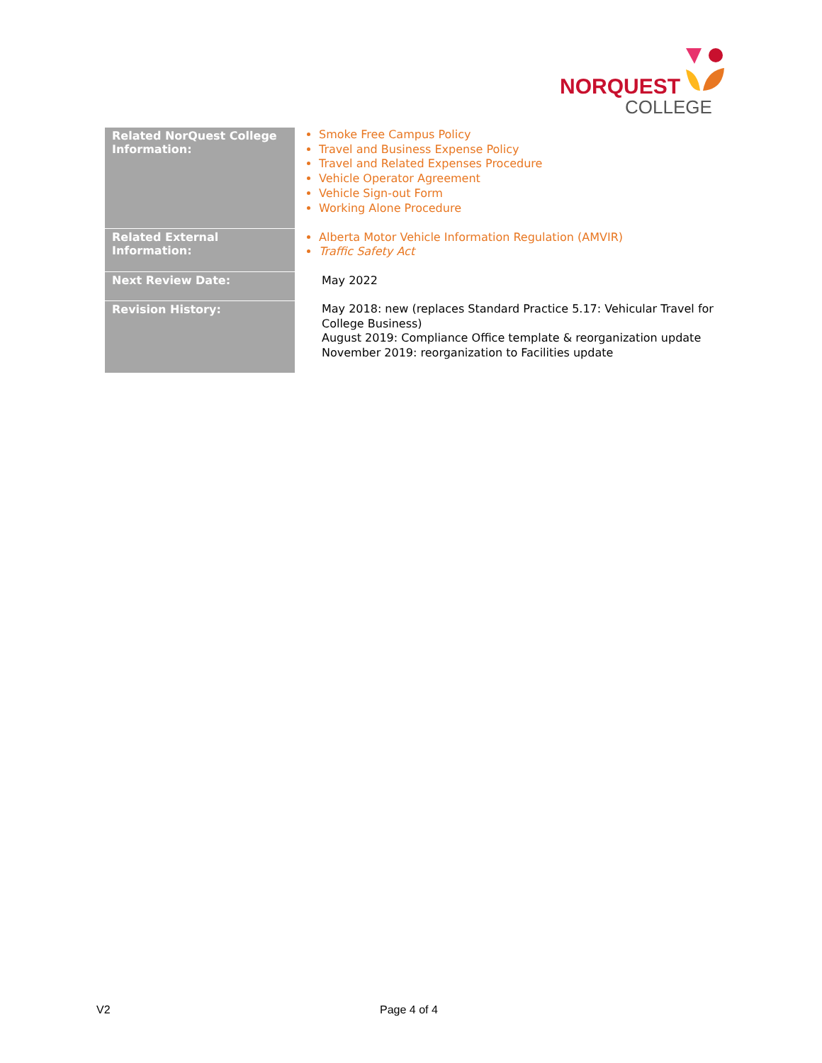NORQUEST
COLLEGE
| Related NorQuest College Information: | Smoke Free Campus Policy Travel and Business Expense Policy Travel and Related Expenses Procedure Vehicle Operator Agreement Vehicle Sign-out Form Working Alone Procedure |
| Related External Information: | Alberta Motor Vehicle Information Regulation (AMVIR) Traffic Safety Act |
| Next Review Date: | May 2022 |
| Revision History: | May 2018: new (replaces Standard Practice 5.17: Vehicular Travel for College Business) August 2019: Compliance Office template & reorganization update November 2019: reorganization to Facilities update |
V2 Page 4 of 4